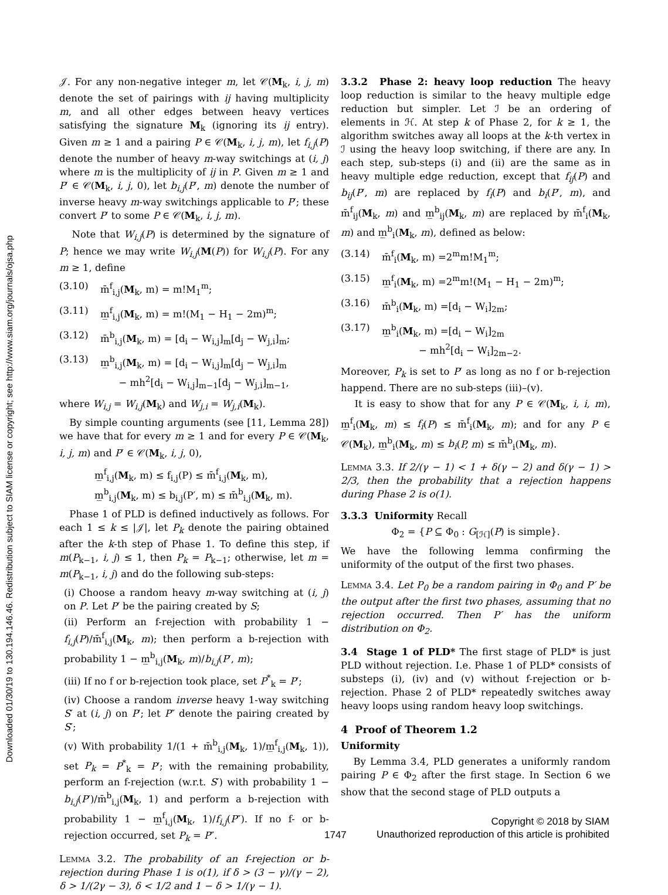Downloaded 01/30/19 to 130.194.146.46. Redistribution subject to SIAM license or copyright; see http://www.siam.org/journals/ojsa.php
𝒥. For any non-negative integer m, let 𝒞(M<sub>k</sub>, i, j, m) denote the set of pairings with ij having multiplicity m, and all other edges between heavy vertices satisfying the signature M<sub>k</sub> (ignoring its ij entry). Given m ≥ 1 and a pairing P ∈ 𝒞(M<sub>k</sub>, i, j, m), let f<sub>i,j</sub>(P) denote the number of heavy m-way switchings at (i, j) where m is the multiplicity of ij in P. Given m ≥ 1 and P′ ∈ 𝒞(M<sub>k</sub>, i, j, 0), let b<sub>i,j</sub>(P′, m) denote the number of inverse heavy m-way switchings applicable to P′; these convert P′ to some P ∈ 𝒞(M<sub>k</sub>, i, j, m).
Note that W<sub>i,j</sub>(P) is determined by the signature of P; hence we may write W<sub>i,j</sub>(M(P)) for W<sub>i,j</sub>(P). For any m ≥ 1, define
(3.10) m̄<sup>f</sup><sub>i,j</sub>(M<sub>k</sub>, m) = m!M<sub>1</sub><sup>m</sup>;
(3.11) m̲<sup>f</sup><sub>i,j</sub>(M<sub>k</sub>, m) = m!(M<sub>1</sub> − H<sub>1</sub> − 2m)<sup>m</sup>;
(3.12) m̄<sup>b</sup><sub>i,j</sub>(M<sub>k</sub>, m) = [d<sub>i</sub> − W<sub>i,j</sub>]<sub>m</sub>[d<sub>j</sub> − W<sub>j,i</sub>]<sub>m</sub>;
(3.13) m̲<sup>b</sup><sub>i,j</sub>(M<sub>k</sub>, m) = [d<sub>i</sub> − W<sub>i,j</sub>]<sub>m</sub>[d<sub>j</sub> − W<sub>j,i</sub>]<sub>m</sub>
− mh<sup>2</sup>[d<sub>i</sub> − W<sub>i,j</sub>]<sub>m−1</sub>[d<sub>j</sub> − W<sub>j,i</sub>]<sub>m−1</sub>,
where W<sub>i,j</sub> = W<sub>i,j</sub>(M<sub>k</sub>) and W<sub>j,i</sub> = W<sub>j,i</sub>(M<sub>k</sub>).
By simple counting arguments (see [11, Lemma 28]) we have that for every m ≥ 1 and for every P ∈ 𝒞(M<sub>k</sub>, i, j, m) and P′ ∈ 𝒞(M<sub>k</sub>, i, j, 0),
m̲<sup>f</sup><sub>i,j</sub>(M<sub>k</sub>, m) ≤ f<sub>i,j</sub>(P) ≤ m̄<sup>f</sup><sub>i,j</sub>(M<sub>k</sub>, m),
m̲<sup>b</sup><sub>i,j</sub>(M<sub>k</sub>, m) ≤ b<sub>i,j</sub>(P′, m) ≤ m̄<sup>b</sup><sub>i,j</sub>(M<sub>k</sub>, m).
Phase 1 of PLD is defined inductively as follows. For each 1 ≤ k ≤ |𝒥|, let P<sub>k</sub> denote the pairing obtained after the k-th step of Phase 1. To define this step, if m(P<sub>k−1</sub>, i, j) ≤ 1, then P<sub>k</sub> = P<sub>k−1</sub>; otherwise, let m = m(P<sub>k−1</sub>, i, j) and do the following sub-steps:
(i) Choose a random heavy m-way switching at (i, j) on P. Let P′ be the pairing created by S;
(ii) Perform an f-rejection with probability 1 − f<sub>i,j</sub>(P)/m̄<sup>f</sup><sub>i,j</sub>(M<sub>k</sub>, m); then perform a b-rejection with probability 1 − m̲<sup>b</sup><sub>i,j</sub>(M<sub>k</sub>, m)/b<sub>i,j</sub>(P′, m);
(iii) If no f or b-rejection took place, set P<sup>*</sup><sub>k</sub> = P′;
(iv) Choose a random inverse heavy 1-way switching S′ at (i, j) on P′; let P″ denote the pairing created by S′;
(v) With probability 1/(1 + m̄<sup>b</sup><sub>i,j</sub>(M<sub>k</sub>, 1)/m̲<sup>f</sup><sub>i,j</sub>(M<sub>k</sub>, 1)), set P<sub>k</sub> = P<sup>*</sup><sub>k</sub> = P′; with the remaining probability, perform an f-rejection (w.r.t. S′) with probability 1 − b<sub>i,j</sub>(P′)/m̄<sup>b</sup><sub>i,j</sub>(M<sub>k</sub>, 1) and perform a b-rejection with probability 1 − m̲<sup>f</sup><sub>i,j</sub>(M<sub>k</sub>, 1)/f<sub>i,j</sub>(P″). If no f- or b-rejection occurred, set P<sub>k</sub> = P″.
Lemma 3.2. The probability of an f-rejection or b-rejection during Phase 1 is o(1), if δ > (3 − γ)/(γ − 2), δ > 1/(2γ − 3), δ < 1/2 and 1 − δ > 1/(γ − 1).
3.3.2 Phase 2: heavy loop reduction The heavy loop reduction is similar to the heavy multiple edge reduction but simpler. Let ℐ be an ordering of elements in ℋ. At step k of Phase 2, for k ≥ 1, the algorithm switches away all loops at the k-th vertex in ℐ using the heavy loop switching, if there are any. In each step, sub-steps (i) and (ii) are the same as in heavy multiple edge reduction, except that f<sub>ij</sub>(P) and b<sub>ij</sub>(P′, m) are replaced by f<sub>i</sub>(P) and b<sub>i</sub>(P′, m), and m̄<sup>f</sup><sub>ij</sub>(M<sub>k</sub>, m) and m̲<sup>b</sup><sub>ij</sub>(M<sub>k</sub>, m) are replaced by m̄<sup>f</sup><sub>i</sub>(M<sub>k</sub>, m) and m̲<sup>b</sup><sub>i</sub>(M<sub>k</sub>, m), defined as below:
(3.14) m̄<sup>f</sup><sub>i</sub>(M<sub>k</sub>, m) =2<sup>m</sup>m!M<sub>1</sub><sup>m</sup>;
(3.15) m̲<sup>f</sup><sub>i</sub>(M<sub>k</sub>, m) =2<sup>m</sup>m!(M<sub>1</sub> − H<sub>1</sub> − 2m)<sup>m</sup>;
(3.16) m̄<sup>b</sup><sub>i</sub>(M<sub>k</sub>, m) =[d<sub>i</sub> − W<sub>i</sub>]<sub>2m</sub>;
(3.17) m̲<sup>b</sup><sub>i</sub>(M<sub>k</sub>, m) =[d<sub>i</sub> − W<sub>i</sub>]<sub>2m</sub>
− mh<sup>2</sup>[d<sub>i</sub> − W<sub>i</sub>]<sub>2m−2</sub>.
Moreover, P<sub>k</sub> is set to P′ as long as no f or b-rejection happend. There are no sub-steps (iii)–(v).
It is easy to show that for any P ∈ 𝒞(M<sub>k</sub>, i, i, m), m̲<sup>f</sup><sub>i</sub>(M<sub>k</sub>, m) ≤ f<sub>i</sub>(P) ≤ m̄<sup>f</sup><sub>i</sub>(M<sub>k</sub>, m); and for any P ∈ 𝒞(M<sub>k</sub>), m̲<sup>b</sup><sub>i</sub>(M<sub>k</sub>, m) ≤ b<sub>i</sub>(P, m) ≤ m̄<sup>b</sup><sub>i</sub>(M<sub>k</sub>, m).
Lemma 3.3. If 2/(γ − 1) < 1 + δ(γ − 2) and δ(γ − 1) > 2/3, then the probability that a rejection happens during Phase 2 is o(1).
3.3.3 Uniformity Recall
Φ<sub>2</sub> = {P ⊆ Φ<sub>0</sub> : G<sub>[ℋ]</sub>(P) is simple}.
We have the following lemma confirming the uniformity of the output of the first two phases.
Lemma 3.4. Let P<sub>0</sub> be a random pairing in Φ<sub>0</sub> and P′ be the output after the first two phases, assuming that no rejection occurred. Then P′ has the uniform distribution on Φ<sub>2</sub>.
3.4 Stage 1 of PLD* The first stage of PLD* is just PLD without rejection. I.e. Phase 1 of PLD* consists of substeps (i), (iv) and (v) without f-rejection or b-rejection. Phase 2 of PLD* repeatedly switches away heavy loops using random heavy loop switchings.
4 Proof of Theorem 1.2
Uniformity
By Lemma 3.4, PLD generates a uniformly random pairing P ∈ Φ<sub>2</sub> after the first stage. In Section 6 we show that the second stage of PLD outputs a
Copyright © 2018 by SIAM
Unauthorized reproduction of this article is prohibited
1747